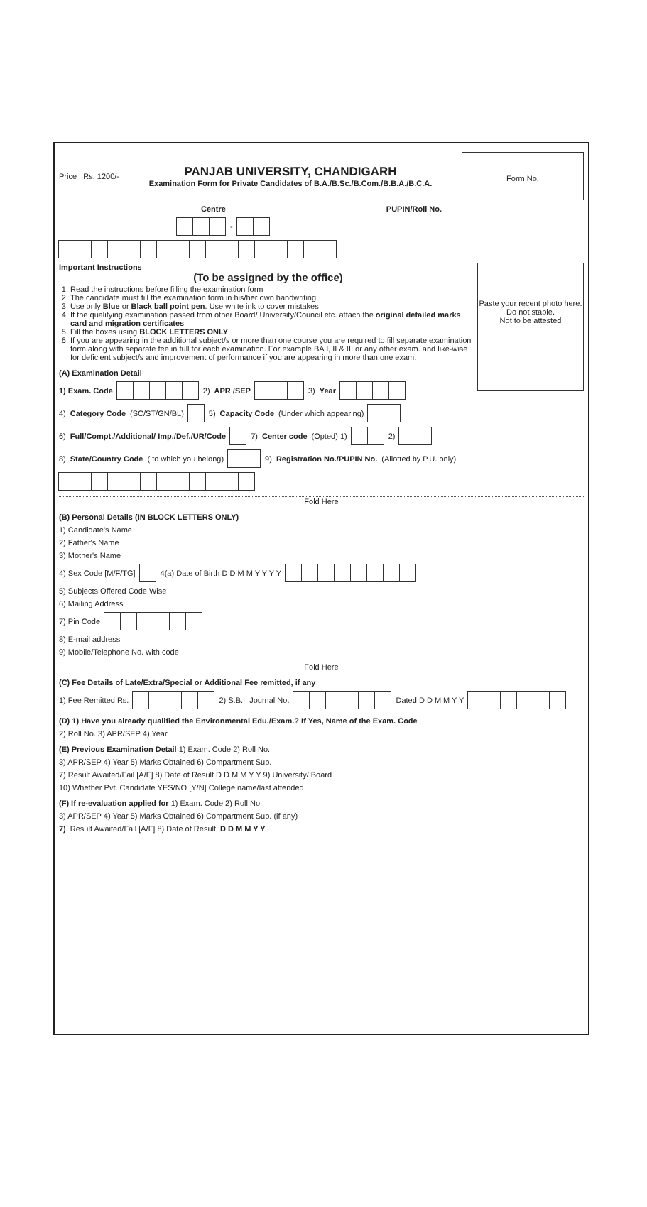Price : Rs. 1200/-
PANJAB UNIVERSITY, CHANDIGARH
Examination Form for Private Candidates of B.A./B.Sc./B.Com./B.B.A./B.C.A.
Form No.
Centre PUPIN/Roll No.
-
Paste your recent photo here. Do not staple.
Not to be attested
Important Instructions
(To be assigned by the office)
1. Read the instructions before filling the examination form
2. The candidate must fill the examination form in his/her own handwriting
3. Use only Blue or Black ball point pen. Use white ink to cover mistakes
4. If the qualifying examination passed from other Board/ University/Council etc. attach the original detailed marks card and migration certificates
5. Fill the boxes using BLOCK LETTERS ONLY
6. If you are appearing in the additional subject/s or more than one course you are required to fill separate examination form along with separate fee in full for each examination. For example BA I, II & III or any other exam. and like-wise for deficient subject/s and improvement of performance if you are appearing in more than one exam.
(A) Examination Detail
1) Exam. Code
2) APR /SEP
3) Year
4) Category Code (SC/ST/GN/BL)
5) Capacity Code (Under which appearing)
6) Full/Compt./Additional/ Imp./Def./UR/Code
7) Center code (Opted) 1)
2)
8) State/Country Code ( to which you belong)
9) Registration No./PUPIN No. (Allotted by P.U. only)
Fold Here
(B) Personal Details (IN BLOCK LETTERS ONLY)
1) Candidate's Name
2) Father's Name
3) Mother's Name
4) Sex Code [M/F/TG]
4(a) Date of Birth D D M M Y Y Y Y
5) Subjects Offered Code Wise
6) Mailing Address
7) Pin Code
8) E-mail address
9) Mobile/Telephone No. with code
Fold Here
(C) Fee Details of Late/Extra/Special or Additional Fee remitted, if any
1) Fee Remitted Rs.
2) S.B.I. Journal No.
Dated D D M M Y Y
(D) 1) Have you already qualified the Environmental Edu./Exam.? If Yes, Name of the Exam. Code
2) Roll No. 3) APR/SEP 4) Year
(E) Previous Examination Detail 1) Exam. Code 2) Roll No.
3) APR/SEP 4) Year 5) Marks Obtained 6) Compartment Sub.
7) Result Awaited/Fail [A/F] 8) Date of Result D D M M Y Y 9) University/ Board
10) Whether Pvt. Candidate YES/NO [Y/N] College name/last attended
(F) If re-evaluation applied for 1) Exam. Code 2) Roll No.
3) APR/SEP 4) Year 5) Marks Obtained 6) Compartment Sub. (if any)
7) Result Awaited/Fail [A/F] 8) Date of Result D D M M Y Y